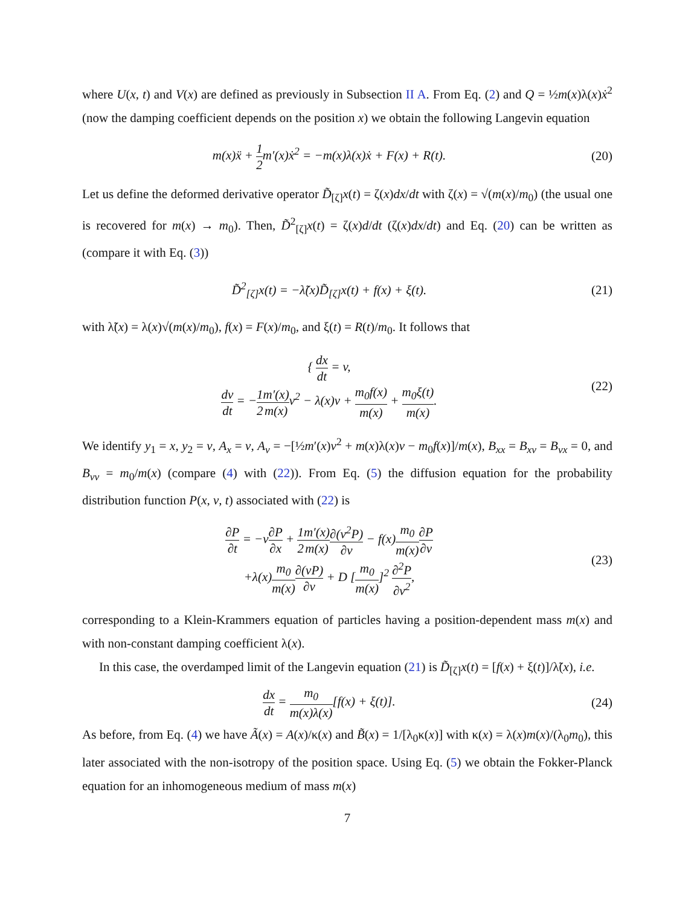where U(x, t) and V(x) are defined as previously in Subsection II A. From Eq. (2) and Q = ½m(x)λ(x)ẋ<sup>2</sup> (now the damping coefficient depends on the position x) we obtain the following Langevin equation
m(x)ẍ + 1 2m′(x)ẋ<sup>2</sup> = −m(x)λ(x)ẋ + F(x) + R(t).
(20)
Let us define the deformed derivative operator D̃<sub>[ζ]</sub>x(t) = ζ(x)dx/dt with ζ(x) = √(m(x)/m<sub>0</sub>) (the usual one is recovered for m(x) → m<sub>0</sub>). Then, D̃<sup>2</sup><sub>[ζ]</sub>x(t) = ζ(x)d/dt (ζ(x)dx/dt) and Eq. (20) can be written as (compare it with Eq. (3))
D̃<sup>2</sup><sub>[ζ]</sub>x(t) = −λ̃(x)D̃<sub>[ζ]</sub>x(t) + f(x) + ξ(t).
(21)
with λ̃(x) = λ(x)√(m(x)/m<sub>0</sub>), f(x) = F(x)/m<sub>0</sub>, and ξ(t) = R(t)/m<sub>0</sub>. It follows that
{ dx dt = v,
dv dt = −1 2 m′(x) m(x) v<sup>2</sup> − λ(x)v + m<sub>0</sub>f(x) m(x) + m<sub>0</sub>ξ(t) m(x).
(22)
We identify y<sub>1</sub> = x, y<sub>2</sub> = v, A<sub>x</sub> = v, A<sub>v</sub> = −[½m′(x)v<sup>2</sup> + m(x)λ(x)v − m<sub>0</sub>f(x)]/m(x), B<sub>xx</sub> = B<sub>xv</sub> = B<sub>vx</sub> = 0, and B<sub>vv</sub> = m<sub>0</sub>/m(x) (compare (4) with (22)). From Eq. (5) the diffusion equation for the probability distribution function P(x, v, t) associated with (22) is
∂P ∂t = −v∂P ∂x + 1 2 m′(x) m(x)∂(v<sup>2</sup>P) ∂v − f(x)m<sub>0</sub> m(x)∂P ∂v
+λ(x)m<sub>0</sub> m(x)∂(vP) ∂v + D [m<sub>0</sub> m(x)]<sup>2</sup> ∂<sup>2</sup>P ∂v<sup>2</sup>,
(23)
corresponding to a Klein-Krammers equation of particles having a position-dependent mass m(x) and with non-constant damping coefficient λ(x).
In this case, the overdamped limit of the Langevin equation (21) is D̃<sub>[ζ]</sub>x(t) = [f(x) + ξ(t)]/λ̃(x), i.e.
dx dt = m<sub>0</sub> m(x)λ(x)[f(x) + ξ(t)].
(24)
As before, from Eq. (4) we have Ã(x) = A(x)/κ(x) and B̃(x) = 1/[λ<sub>0</sub>κ(x)] with κ(x) = λ(x)m(x)/(λ<sub>0</sub>m<sub>0</sub>), this later associated with the non-isotropy of the position space. Using Eq. (5) we obtain the Fokker-Planck equation for an inhomogeneous medium of mass m(x)
7